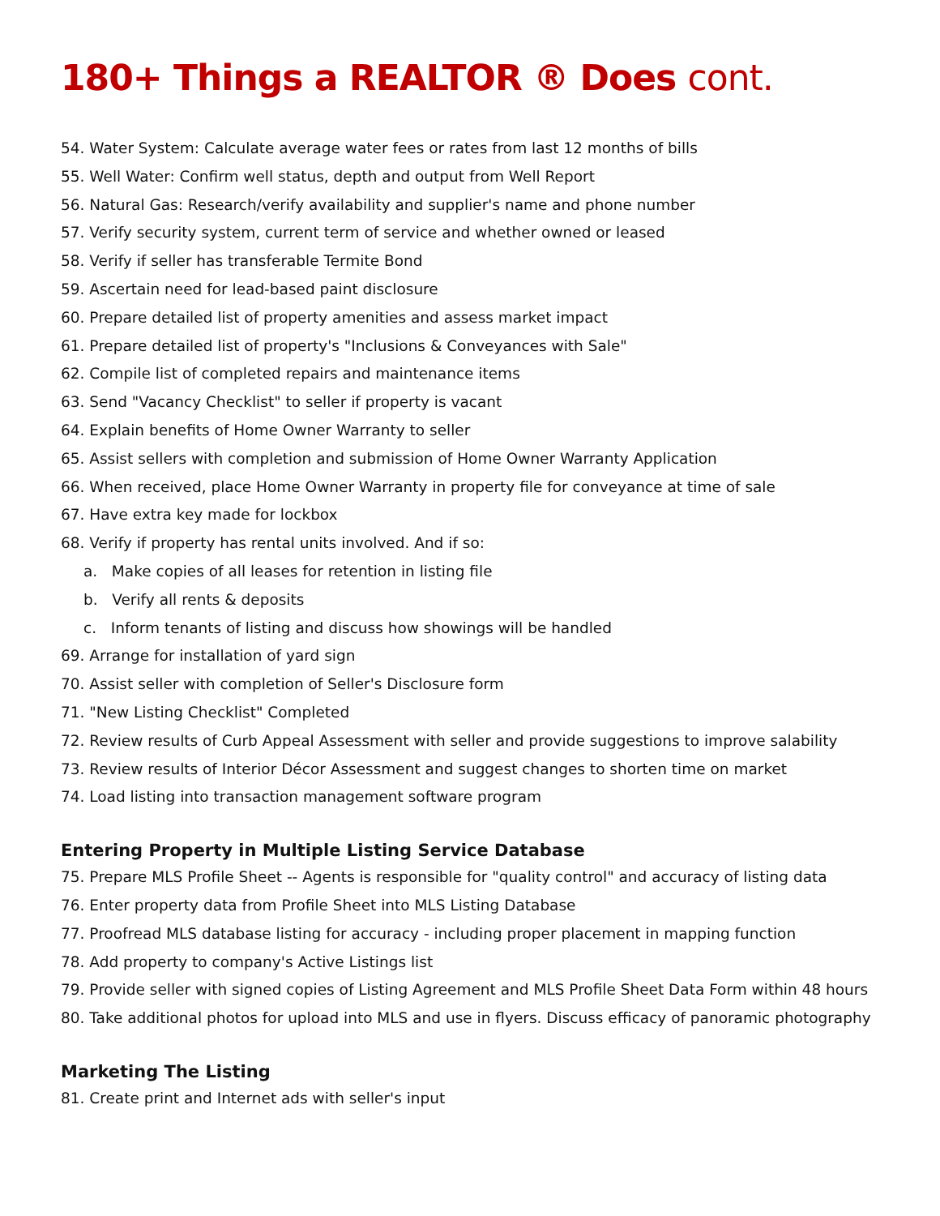180+ Things a REALTOR ® Does cont.
54. Water System: Calculate average water fees or rates from last 12 months of bills
55. Well Water: Confirm well status, depth and output from Well Report
56. Natural Gas: Research/verify availability and supplier's name and phone number
57. Verify security system, current term of service and whether owned or leased
58. Verify if seller has transferable Termite Bond
59. Ascertain need for lead-based paint disclosure
60. Prepare detailed list of property amenities and assess market impact
61. Prepare detailed list of property's "Inclusions & Conveyances with Sale"
62. Compile list of completed repairs and maintenance items
63. Send "Vacancy Checklist" to seller if property is vacant
64. Explain benefits of Home Owner Warranty to seller
65. Assist sellers with completion and submission of Home Owner Warranty Application
66. When received, place Home Owner Warranty in property file for conveyance at time of sale
67. Have extra key made for lockbox
68. Verify if property has rental units involved. And if so:
a. Make copies of all leases for retention in listing file
b. Verify all rents & deposits
c. Inform tenants of listing and discuss how showings will be handled
69. Arrange for installation of yard sign
70. Assist seller with completion of Seller's Disclosure form
71. "New Listing Checklist" Completed
72. Review results of Curb Appeal Assessment with seller and provide suggestions to improve salability
73. Review results of Interior Décor Assessment and suggest changes to shorten time on market
74. Load listing into transaction management software program
Entering Property in Multiple Listing Service Database
75. Prepare MLS Profile Sheet -- Agents is responsible for "quality control" and accuracy of listing data
76. Enter property data from Profile Sheet into MLS Listing Database
77. Proofread MLS database listing for accuracy - including proper placement in mapping function
78. Add property to company's Active Listings list
79. Provide seller with signed copies of Listing Agreement and MLS Profile Sheet Data Form within 48 hours
80. Take additional photos for upload into MLS and use in flyers. Discuss efficacy of panoramic photography
Marketing The Listing
81. Create print and Internet ads with seller's input